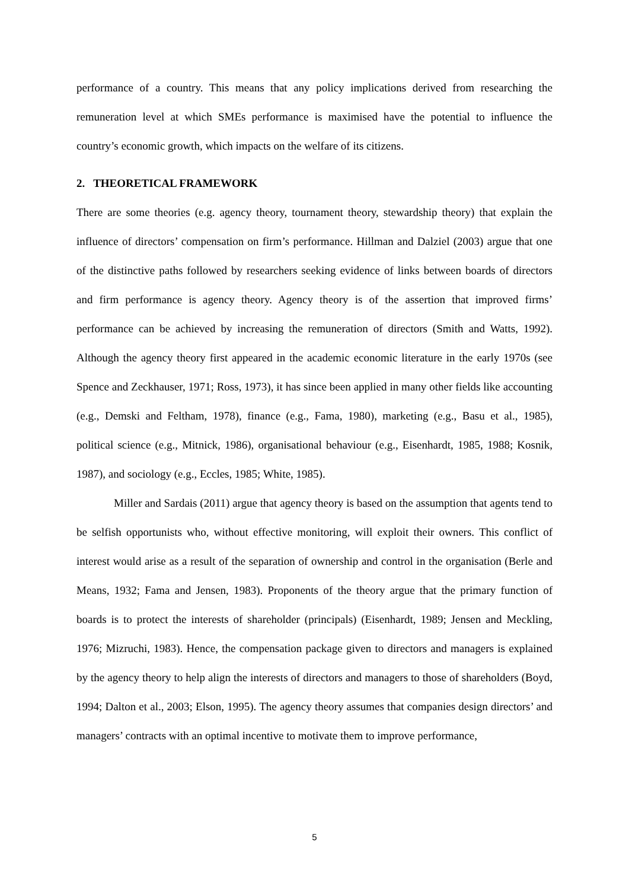performance of a country. This means that any policy implications derived from researching the remuneration level at which SMEs performance is maximised have the potential to influence the country’s economic growth, which impacts on the welfare of its citizens.
2. THEORETICAL FRAMEWORK
There are some theories (e.g. agency theory, tournament theory, stewardship theory) that explain the influence of directors’ compensation on firm’s performance. Hillman and Dalziel (2003) argue that one of the distinctive paths followed by researchers seeking evidence of links between boards of directors and firm performance is agency theory. Agency theory is of the assertion that improved firms’ performance can be achieved by increasing the remuneration of directors (Smith and Watts, 1992). Although the agency theory first appeared in the academic economic literature in the early 1970s (see Spence and Zeckhauser, 1971; Ross, 1973), it has since been applied in many other fields like accounting (e.g., Demski and Feltham, 1978), finance (e.g., Fama, 1980), marketing (e.g., Basu et al., 1985), political science (e.g., Mitnick, 1986), organisational behaviour (e.g., Eisenhardt, 1985, 1988; Kosnik, 1987), and sociology (e.g., Eccles, 1985; White, 1985).
Miller and Sardais (2011) argue that agency theory is based on the assumption that agents tend to be selfish opportunists who, without effective monitoring, will exploit their owners. This conflict of interest would arise as a result of the separation of ownership and control in the organisation (Berle and Means, 1932; Fama and Jensen, 1983). Proponents of the theory argue that the primary function of boards is to protect the interests of shareholder (principals) (Eisenhardt, 1989; Jensen and Meckling, 1976; Mizruchi, 1983). Hence, the compensation package given to directors and managers is explained by the agency theory to help align the interests of directors and managers to those of shareholders (Boyd, 1994; Dalton et al., 2003; Elson, 1995). The agency theory assumes that companies design directors’ and managers’ contracts with an optimal incentive to motivate them to improve performance,
5